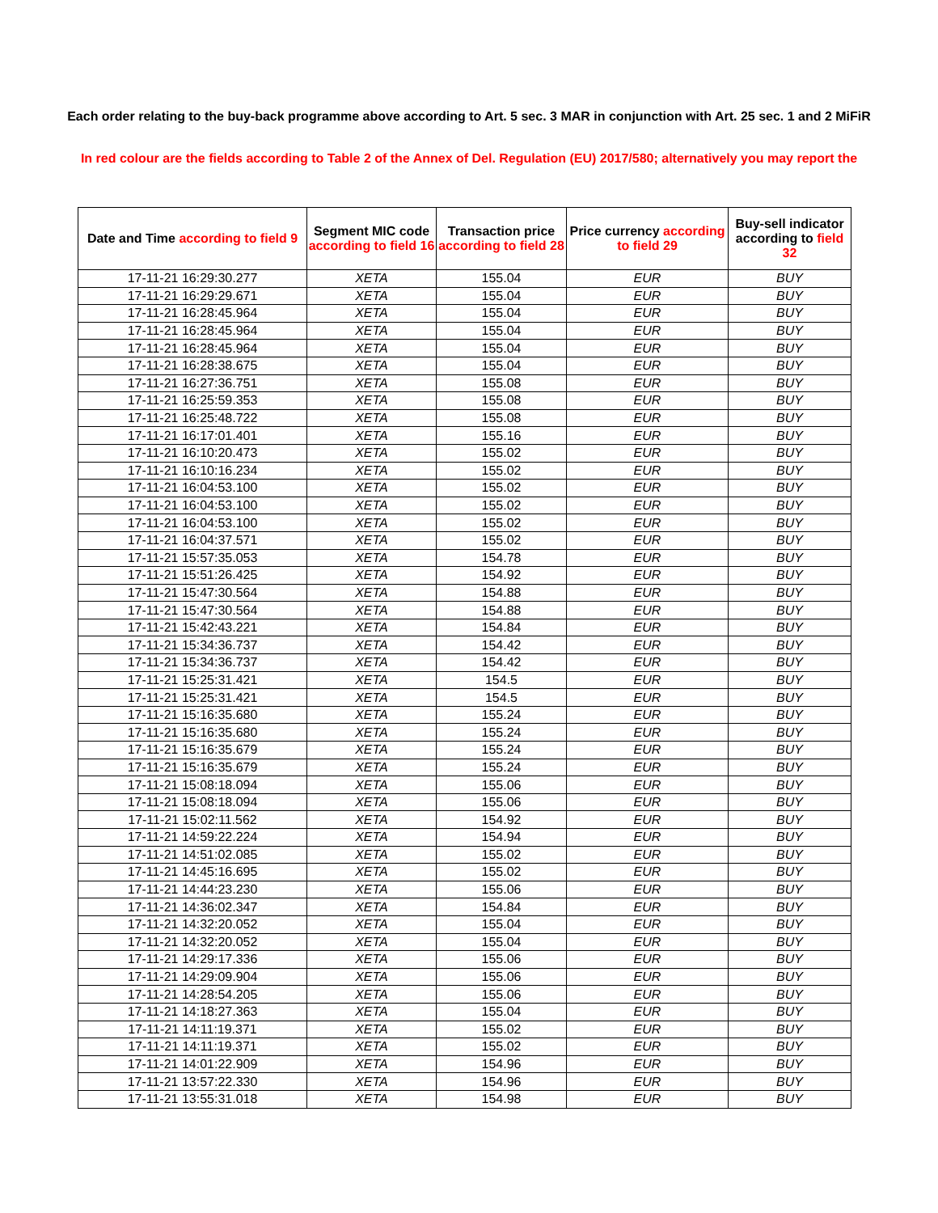Each order relating to the buy-back programme above according to Art. 5 sec. 3 MAR in conjunction with Art. 25 sec. 1 and 2 MiFiR
In red colour are the fields according to Table 2 of the Annex of Del. Regulation (EU) 2017/580; alternatively you may report the
| Date and Time according to field 9 | Segment MIC code according to field 16 | Transaction price according to field 28 | Price currency according to field 29 | Buy-sell indicator according to field 32 |
| --- | --- | --- | --- | --- |
| 17-11-21 16:29:30.277 | XETA | 155.04 | EUR | BUY |
| 17-11-21 16:29:29.671 | XETA | 155.04 | EUR | BUY |
| 17-11-21 16:28:45.964 | XETA | 155.04 | EUR | BUY |
| 17-11-21 16:28:45.964 | XETA | 155.04 | EUR | BUY |
| 17-11-21 16:28:45.964 | XETA | 155.04 | EUR | BUY |
| 17-11-21 16:28:38.675 | XETA | 155.04 | EUR | BUY |
| 17-11-21 16:27:36.751 | XETA | 155.08 | EUR | BUY |
| 17-11-21 16:25:59.353 | XETA | 155.08 | EUR | BUY |
| 17-11-21 16:25:48.722 | XETA | 155.08 | EUR | BUY |
| 17-11-21 16:17:01.401 | XETA | 155.16 | EUR | BUY |
| 17-11-21 16:10:20.473 | XETA | 155.02 | EUR | BUY |
| 17-11-21 16:10:16.234 | XETA | 155.02 | EUR | BUY |
| 17-11-21 16:04:53.100 | XETA | 155.02 | EUR | BUY |
| 17-11-21 16:04:53.100 | XETA | 155.02 | EUR | BUY |
| 17-11-21 16:04:53.100 | XETA | 155.02 | EUR | BUY |
| 17-11-21 16:04:37.571 | XETA | 155.02 | EUR | BUY |
| 17-11-21 15:57:35.053 | XETA | 154.78 | EUR | BUY |
| 17-11-21 15:51:26.425 | XETA | 154.92 | EUR | BUY |
| 17-11-21 15:47:30.564 | XETA | 154.88 | EUR | BUY |
| 17-11-21 15:47:30.564 | XETA | 154.88 | EUR | BUY |
| 17-11-21 15:42:43.221 | XETA | 154.84 | EUR | BUY |
| 17-11-21 15:34:36.737 | XETA | 154.42 | EUR | BUY |
| 17-11-21 15:34:36.737 | XETA | 154.42 | EUR | BUY |
| 17-11-21 15:25:31.421 | XETA | 154.5 | EUR | BUY |
| 17-11-21 15:25:31.421 | XETA | 154.5 | EUR | BUY |
| 17-11-21 15:16:35.680 | XETA | 155.24 | EUR | BUY |
| 17-11-21 15:16:35.680 | XETA | 155.24 | EUR | BUY |
| 17-11-21 15:16:35.679 | XETA | 155.24 | EUR | BUY |
| 17-11-21 15:16:35.679 | XETA | 155.24 | EUR | BUY |
| 17-11-21 15:08:18.094 | XETA | 155.06 | EUR | BUY |
| 17-11-21 15:08:18.094 | XETA | 155.06 | EUR | BUY |
| 17-11-21 15:02:11.562 | XETA | 154.92 | EUR | BUY |
| 17-11-21 14:59:22.224 | XETA | 154.94 | EUR | BUY |
| 17-11-21 14:51:02.085 | XETA | 155.02 | EUR | BUY |
| 17-11-21 14:45:16.695 | XETA | 155.02 | EUR | BUY |
| 17-11-21 14:44:23.230 | XETA | 155.06 | EUR | BUY |
| 17-11-21 14:36:02.347 | XETA | 154.84 | EUR | BUY |
| 17-11-21 14:32:20.052 | XETA | 155.04 | EUR | BUY |
| 17-11-21 14:32:20.052 | XETA | 155.04 | EUR | BUY |
| 17-11-21 14:29:17.336 | XETA | 155.06 | EUR | BUY |
| 17-11-21 14:29:09.904 | XETA | 155.06 | EUR | BUY |
| 17-11-21 14:28:54.205 | XETA | 155.06 | EUR | BUY |
| 17-11-21 14:18:27.363 | XETA | 155.04 | EUR | BUY |
| 17-11-21 14:11:19.371 | XETA | 155.02 | EUR | BUY |
| 17-11-21 14:11:19.371 | XETA | 155.02 | EUR | BUY |
| 17-11-21 14:01:22.909 | XETA | 154.96 | EUR | BUY |
| 17-11-21 13:57:22.330 | XETA | 154.96 | EUR | BUY |
| 17-11-21 13:55:31.018 | XETA | 154.98 | EUR | BUY |